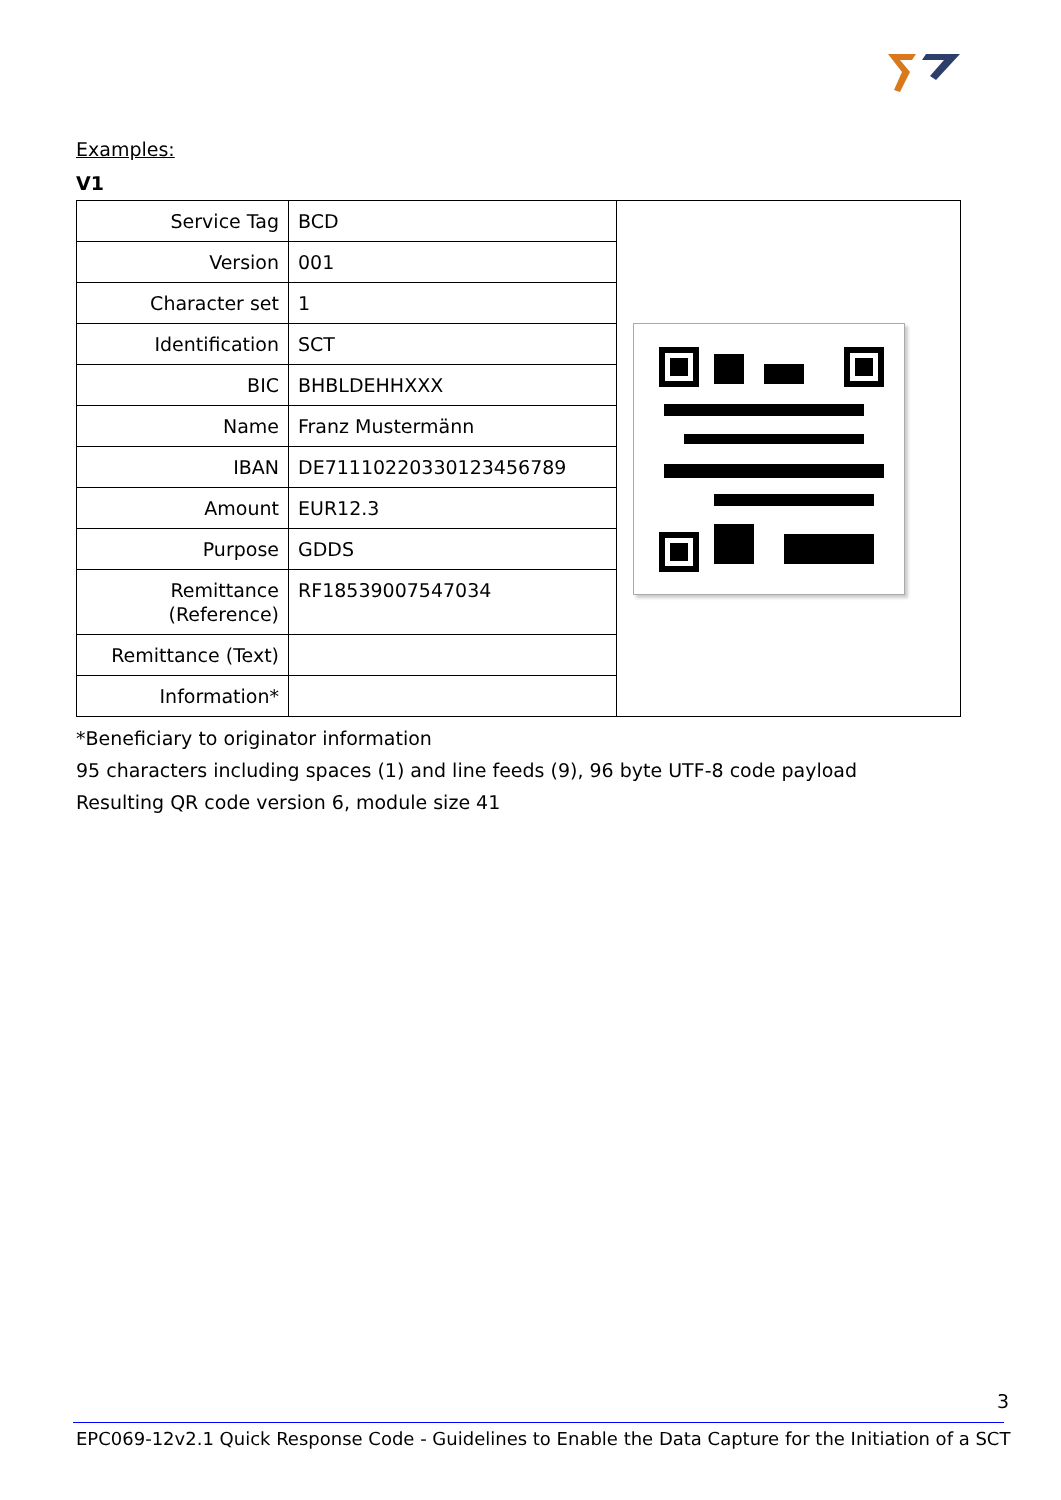Examples:
V1
| Service Tag | BCD | |
| Version | 001 | |
| Character set | 1 | |
| Identification | SCT | |
| BIC | BHBLDEHHXXX | |
| Name | Franz Mustermänn | |
| IBAN | DE71110220330123456789 | |
| Amount | EUR12.3 | |
| Purpose | GDDS | |
| Remittance (Reference) | RF18539007547034 | |
| Remittance (Text) | | |
| Information* | | |
*Beneficiary to originator information
95 characters including spaces (1) and line feeds (9), 96 byte UTF-8 code payload
Resulting QR code version 6, module size 41
3
EPC069-12v2.1 Quick Response Code - Guidelines to Enable the Data Capture for the Initiation of a SCT